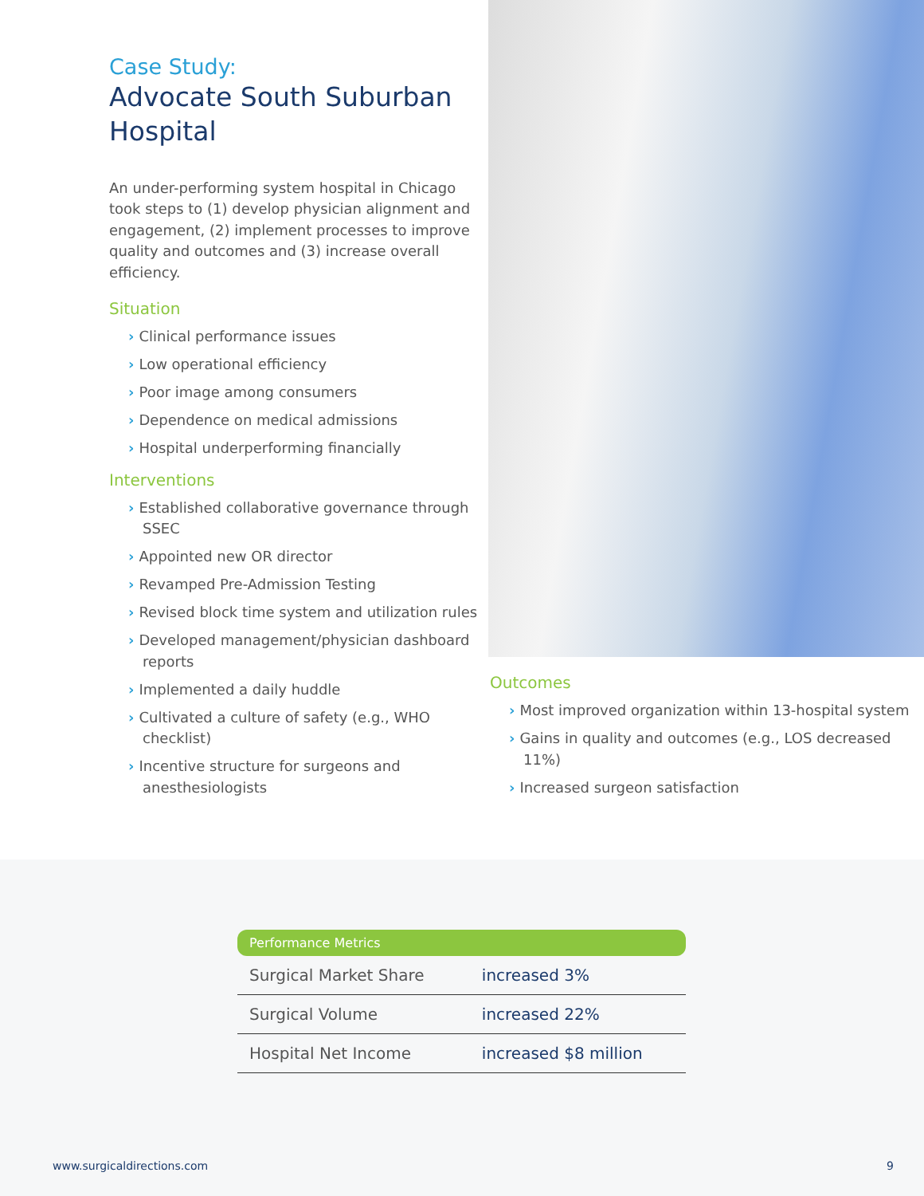Case Study:
Advocate South Suburban Hospital
An under-performing system hospital in Chicago took steps to (1) develop physician alignment and engagement, (2) implement processes to improve quality and outcomes and (3) increase overall efficiency.
Situation
› Clinical performance issues
› Low operational efficiency
› Poor image among consumers
› Dependence on medical admissions
› Hospital underperforming financially
Interventions
› Established collaborative governance through SSEC
› Appointed new OR director
› Revamped Pre-Admission Testing
› Revised block time system and utilization rules
› Developed management/physician dashboard reports
› Implemented a daily huddle
› Cultivated a culture of safety (e.g., WHO checklist)
› Incentive structure for surgeons and anesthesiologists
Outcomes
› Most improved organization within 13-hospital system
› Gains in quality and outcomes (e.g., LOS decreased 11%)
› Increased surgeon satisfaction
| Performance Metrics | |
| --- | --- |
| Surgical Market Share | increased 3% |
| Surgical Volume | increased 22% |
| Hospital Net Income | increased $8 million |
www.surgicaldirections.com 9